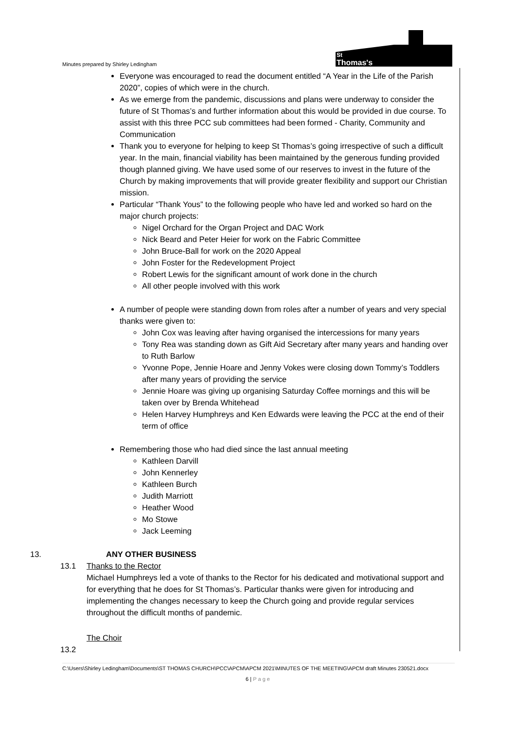Minutes prepared by Shirley Ledingham
St
Thomas's
Everyone was encouraged to read the document entitled “A Year in the Life of the Parish 2020”, copies of which were in the church.
As we emerge from the pandemic, discussions and plans were underway to consider the future of St Thomas’s and further information about this would be provided in due course. To assist with this three PCC sub committees had been formed - Charity, Community and Communication
Thank you to everyone for helping to keep St Thomas’s going irrespective of such a difficult year. In the main, financial viability has been maintained by the generous funding provided though planned giving. We have used some of our reserves to invest in the future of the Church by making improvements that will provide greater flexibility and support our Christian mission.
Particular “Thank Yous” to the following people who have led and worked so hard on the major church projects:
Nigel Orchard for the Organ Project and DAC Work
Nick Beard and Peter Heier for work on the Fabric Committee
John Bruce-Ball for work on the 2020 Appeal
John Foster for the Redevelopment Project
Robert Lewis for the significant amount of work done in the church
All other people involved with this work
A number of people were standing down from roles after a number of years and very special thanks were given to:
John Cox was leaving after having organised the intercessions for many years
Tony Rea was standing down as Gift Aid Secretary after many years and handing over to Ruth Barlow
Yvonne Pope, Jennie Hoare and Jenny Vokes were closing down Tommy’s Toddlers after many years of providing the service
Jennie Hoare was giving up organising Saturday Coffee mornings and this will be taken over by Brenda Whitehead
Helen Harvey Humphreys and Ken Edwards were leaving the PCC at the end of their term of office
Remembering those who had died since the last annual meeting
Kathleen Darvill
John Kennerley
Kathleen Burch
Judith Marriott
Heather Wood
Mo Stowe
Jack Leeming
13. ANY OTHER BUSINESS
13.1 Thanks to the Rector
Michael Humphreys led a vote of thanks to the Rector for his dedicated and motivational support and for everything that he does for St Thomas’s. Particular thanks were given for introducing and implementing the changes necessary to keep the Church going and provide regular services throughout the difficult months of pandemic.
The Choir
13.2
C:\Users\Shirley Ledingham\Documents\ST THOMAS CHURCH\PCC\APCM\APCM 2021\MINUTES OF THE MEETING\APCM draft Minutes 230521.docx
6 | Page